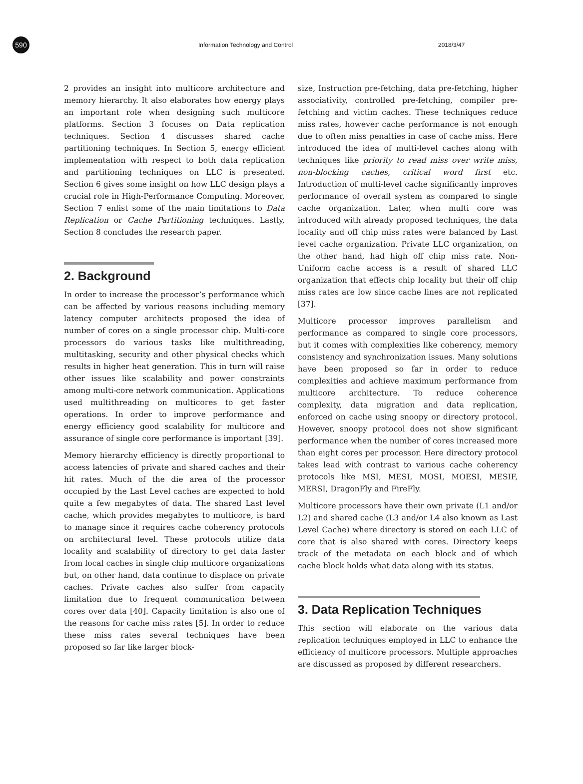590
Information Technology and Control 2018/3/47
2 provides an insight into multicore architecture and memory hierarchy. It also elaborates how energy plays an important role when designing such multicore platforms. Section 3 focuses on Data replication techniques. Section 4 discusses shared cache partitioning techniques. In Section 5, energy efficient implementation with respect to both data replication and partitioning techniques on LLC is presented. Section 6 gives some insight on how LLC design plays a crucial role in High-Performance Computing. Moreover, Section 7 enlist some of the main limitations to Data Replication or Cache Partitioning techniques. Lastly, Section 8 concludes the research paper.
2. Background
In order to increase the processor’s performance which can be affected by various reasons including memory latency computer architects proposed the idea of number of cores on a single processor chip. Multi-core processors do various tasks like multithreading, multitasking, security and other physical checks which results in higher heat generation. This in turn will raise other issues like scalability and power constraints among multi-core network communication. Applications used multithreading on multicores to get faster operations. In order to improve performance and energy efficiency good scalability for multicore and assurance of single core performance is important [39].
Memory hierarchy efficiency is directly proportional to access latencies of private and shared caches and their hit rates. Much of the die area of the processor occupied by the Last Level caches are expected to hold quite a few megabytes of data. The shared Last level cache, which provides megabytes to multicore, is hard to manage since it requires cache coherency protocols on architectural level. These protocols utilize data locality and scalability of directory to get data faster from local caches in single chip multicore organizations but, on other hand, data continue to displace on private caches. Private caches also suffer from capacity limitation due to frequent communication between cores over data [40]. Capacity limitation is also one of the reasons for cache miss rates [5]. In order to reduce these miss rates several techniques have been proposed so far like larger block-
size, Instruction pre-fetching, data pre-fetching, higher associativity, controlled pre-fetching, compiler pre-fetching and victim caches. These techniques reduce miss rates, however cache performance is not enough due to often miss penalties in case of cache miss. Here introduced the idea of multi-level caches along with techniques like priority to read miss over write miss, non-blocking caches, critical word first etc. Introduction of multi-level cache significantly improves performance of overall system as compared to single cache organization. Later, when multi core was introduced with already proposed techniques, the data locality and off chip miss rates were balanced by Last level cache organization. Private LLC organization, on the other hand, had high off chip miss rate. Non-Uniform cache access is a result of shared LLC organization that effects chip locality but their off chip miss rates are low since cache lines are not replicated [37].
Multicore processor improves parallelism and performance as compared to single core processors, but it comes with complexities like coherency, memory consistency and synchronization issues. Many solutions have been proposed so far in order to reduce complexities and achieve maximum performance from multicore architecture. To reduce coherence complexity, data migration and data replication, enforced on cache using snoopy or directory protocol. However, snoopy protocol does not show significant performance when the number of cores increased more than eight cores per processor. Here directory protocol takes lead with contrast to various cache coherency protocols like MSI, MESI, MOSI, MOESI, MESIF, MERSI, DragonFly and FireFly.
Multicore processors have their own private (L1 and/or L2) and shared cache (L3 and/or L4 also known as Last Level Cache) where directory is stored on each LLC of core that is also shared with cores. Directory keeps track of the metadata on each block and of which cache block holds what data along with its status.
3. Data Replication Techniques
This section will elaborate on the various data replication techniques employed in LLC to enhance the efficiency of multicore processors. Multiple approaches are discussed as proposed by different researchers.